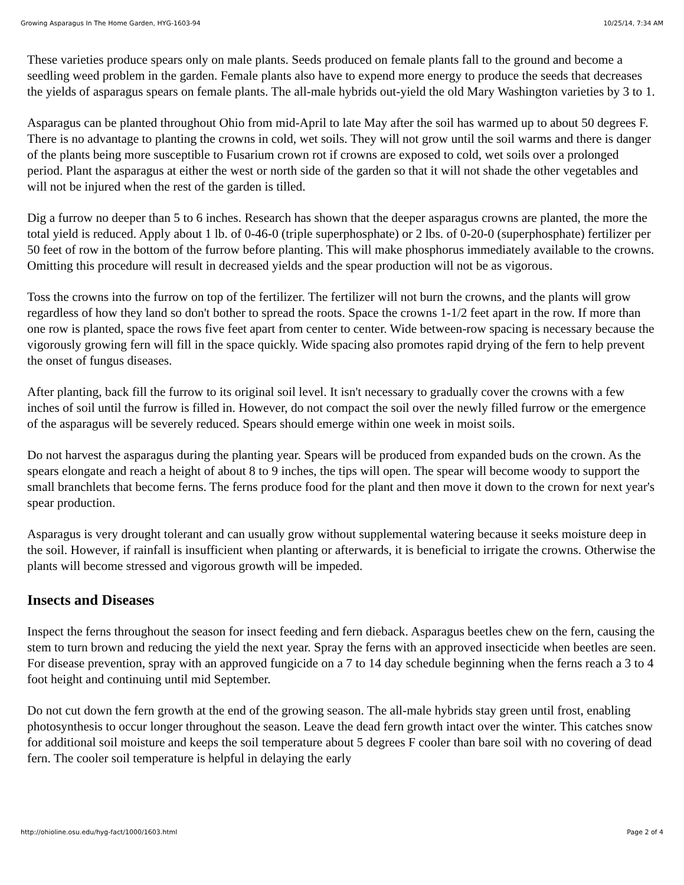Growing Asparagus In The Home Garden, HYG-1603-94 10/25/14, 7:34 AM
These varieties produce spears only on male plants. Seeds produced on female plants fall to the ground and become a seedling weed problem in the garden. Female plants also have to expend more energy to produce the seeds that decreases the yields of asparagus spears on female plants. The all-male hybrids out-yield the old Mary Washington varieties by 3 to 1.
Asparagus can be planted throughout Ohio from mid-April to late May after the soil has warmed up to about 50 degrees F. There is no advantage to planting the crowns in cold, wet soils. They will not grow until the soil warms and there is danger of the plants being more susceptible to Fusarium crown rot if crowns are exposed to cold, wet soils over a prolonged period. Plant the asparagus at either the west or north side of the garden so that it will not shade the other vegetables and will not be injured when the rest of the garden is tilled.
Dig a furrow no deeper than 5 to 6 inches. Research has shown that the deeper asparagus crowns are planted, the more the total yield is reduced. Apply about 1 lb. of 0-46-0 (triple superphosphate) or 2 lbs. of 0-20-0 (superphosphate) fertilizer per 50 feet of row in the bottom of the furrow before planting. This will make phosphorus immediately available to the crowns. Omitting this procedure will result in decreased yields and the spear production will not be as vigorous.
Toss the crowns into the furrow on top of the fertilizer. The fertilizer will not burn the crowns, and the plants will grow regardless of how they land so don't bother to spread the roots. Space the crowns 1-1/2 feet apart in the row. If more than one row is planted, space the rows five feet apart from center to center. Wide between-row spacing is necessary because the vigorously growing fern will fill in the space quickly. Wide spacing also promotes rapid drying of the fern to help prevent the onset of fungus diseases.
After planting, back fill the furrow to its original soil level. It isn't necessary to gradually cover the crowns with a few inches of soil until the furrow is filled in. However, do not compact the soil over the newly filled furrow or the emergence of the asparagus will be severely reduced. Spears should emerge within one week in moist soils.
Do not harvest the asparagus during the planting year. Spears will be produced from expanded buds on the crown. As the spears elongate and reach a height of about 8 to 9 inches, the tips will open. The spear will become woody to support the small branchlets that become ferns. The ferns produce food for the plant and then move it down to the crown for next year's spear production.
Asparagus is very drought tolerant and can usually grow without supplemental watering because it seeks moisture deep in the soil. However, if rainfall is insufficient when planting or afterwards, it is beneficial to irrigate the crowns. Otherwise the plants will become stressed and vigorous growth will be impeded.
Insects and Diseases
Inspect the ferns throughout the season for insect feeding and fern dieback. Asparagus beetles chew on the fern, causing the stem to turn brown and reducing the yield the next year. Spray the ferns with an approved insecticide when beetles are seen. For disease prevention, spray with an approved fungicide on a 7 to 14 day schedule beginning when the ferns reach a 3 to 4 foot height and continuing until mid September.
Do not cut down the fern growth at the end of the growing season. The all-male hybrids stay green until frost, enabling photosynthesis to occur longer throughout the season. Leave the dead fern growth intact over the winter. This catches snow for additional soil moisture and keeps the soil temperature about 5 degrees F cooler than bare soil with no covering of dead fern. The cooler soil temperature is helpful in delaying the early
http://ohioline.osu.edu/hyg-fact/1000/1603.html Page 2 of 4